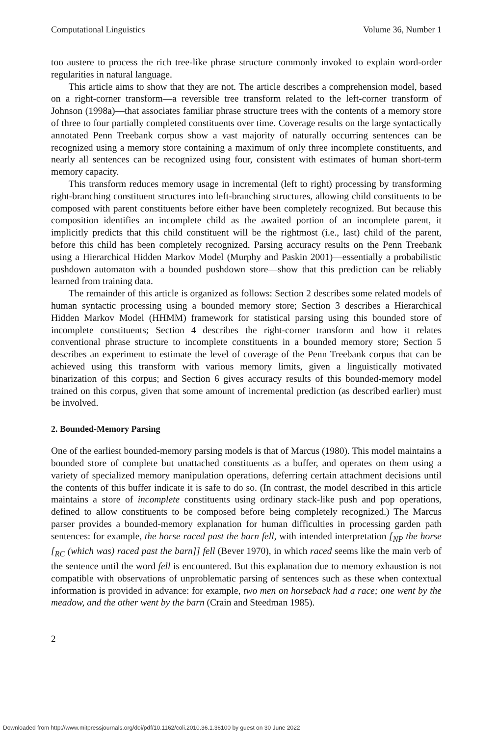Computational Linguistics Volume 36, Number 1
too austere to process the rich tree-like phrase structure commonly invoked to explain word-order regularities in natural language.
This article aims to show that they are not. The article describes a comprehension model, based on a right-corner transform—a reversible tree transform related to the left-corner transform of Johnson (1998a)—that associates familiar phrase structure trees with the contents of a memory store of three to four partially completed constituents over time. Coverage results on the large syntactically annotated Penn Treebank corpus show a vast majority of naturally occurring sentences can be recognized using a memory store containing a maximum of only three incomplete constituents, and nearly all sentences can be recognized using four, consistent with estimates of human short-term memory capacity.
This transform reduces memory usage in incremental (left to right) processing by transforming right-branching constituent structures into left-branching structures, allowing child constituents to be composed with parent constituents before either have been completely recognized. But because this composition identifies an incomplete child as the awaited portion of an incomplete parent, it implicitly predicts that this child constituent will be the rightmost (i.e., last) child of the parent, before this child has been completely recognized. Parsing accuracy results on the Penn Treebank using a Hierarchical Hidden Markov Model (Murphy and Paskin 2001)—essentially a probabilistic pushdown automaton with a bounded pushdown store—show that this prediction can be reliably learned from training data.
The remainder of this article is organized as follows: Section 2 describes some related models of human syntactic processing using a bounded memory store; Section 3 describes a Hierarchical Hidden Markov Model (HHMM) framework for statistical parsing using this bounded store of incomplete constituents; Section 4 describes the right-corner transform and how it relates conventional phrase structure to incomplete constituents in a bounded memory store; Section 5 describes an experiment to estimate the level of coverage of the Penn Treebank corpus that can be achieved using this transform with various memory limits, given a linguistically motivated binarization of this corpus; and Section 6 gives accuracy results of this bounded-memory model trained on this corpus, given that some amount of incremental prediction (as described earlier) must be involved.
2. Bounded-Memory Parsing
One of the earliest bounded-memory parsing models is that of Marcus (1980). This model maintains a bounded store of complete but unattached constituents as a buffer, and operates on them using a variety of specialized memory manipulation operations, deferring certain attachment decisions until the contents of this buffer indicate it is safe to do so. (In contrast, the model described in this article maintains a store of incomplete constituents using ordinary stack-like push and pop operations, defined to allow constituents to be composed before being completely recognized.) The Marcus parser provides a bounded-memory explanation for human difficulties in processing garden path sentences: for example, the horse raced past the barn fell, with intended interpretation [<sub>NP</sub> the horse [<sub>RC</sub> (which was) raced past the barn]] fell (Bever 1970), in which raced seems like the main verb of the sentence until the word fell is encountered. But this explanation due to memory exhaustion is not compatible with observations of unproblematic parsing of sentences such as these when contextual information is provided in advance: for example, two men on horseback had a race; one went by the meadow, and the other went by the barn (Crain and Steedman 1985).
2
Downloaded from http://www.mitpressjournals.org/doi/pdf/10.1162/coli.2010.36.1.36100 by guest on 30 June 2022